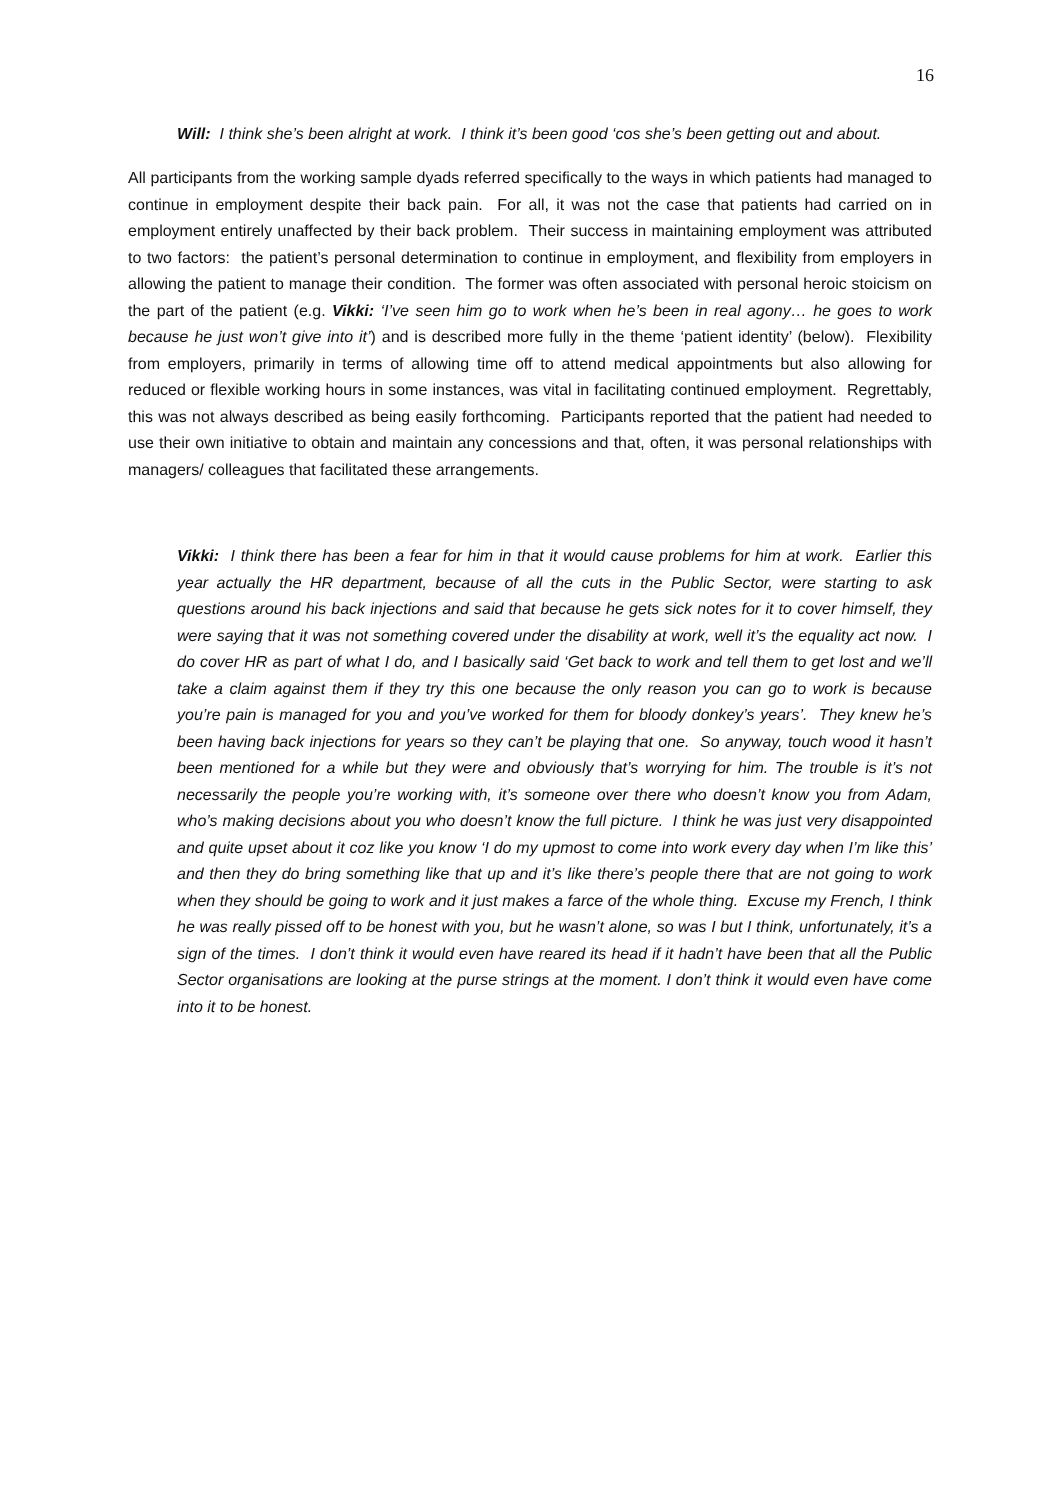16
Will: I think she’s been alright at work. I think it’s been good ‘cos she’s been getting out and about.
All participants from the working sample dyads referred specifically to the ways in which patients had managed to continue in employment despite their back pain. For all, it was not the case that patients had carried on in employment entirely unaffected by their back problem. Their success in maintaining employment was attributed to two factors: the patient’s personal determination to continue in employment, and flexibility from employers in allowing the patient to manage their condition. The former was often associated with personal heroic stoicism on the part of the patient (e.g. Vikki: ‘I’ve seen him go to work when he’s been in real agony… he goes to work because he just won’t give into it’) and is described more fully in the theme ‘patient identity’ (below). Flexibility from employers, primarily in terms of allowing time off to attend medical appointments but also allowing for reduced or flexible working hours in some instances, was vital in facilitating continued employment. Regrettably, this was not always described as being easily forthcoming. Participants reported that the patient had needed to use their own initiative to obtain and maintain any concessions and that, often, it was personal relationships with managers/ colleagues that facilitated these arrangements.
Vikki: I think there has been a fear for him in that it would cause problems for him at work. Earlier this year actually the HR department, because of all the cuts in the Public Sector, were starting to ask questions around his back injections and said that because he gets sick notes for it to cover himself, they were saying that it was not something covered under the disability at work, well it’s the equality act now. I do cover HR as part of what I do, and I basically said ‘Get back to work and tell them to get lost and we’ll take a claim against them if they try this one because the only reason you can go to work is because you’re pain is managed for you and you’ve worked for them for bloody donkey’s years’. They knew he’s been having back injections for years so they can’t be playing that one. So anyway, touch wood it hasn’t been mentioned for a while but they were and obviously that’s worrying for him. The trouble is it’s not necessarily the people you’re working with, it’s someone over there who doesn’t know you from Adam, who’s making decisions about you who doesn’t know the full picture. I think he was just very disappointed and quite upset about it coz like you know ‘I do my upmost to come into work every day when I’m like this’ and then they do bring something like that up and it’s like there’s people there that are not going to work when they should be going to work and it just makes a farce of the whole thing. Excuse my French, I think he was really pissed off to be honest with you, but he wasn’t alone, so was I but I think, unfortunately, it’s a sign of the times. I don’t think it would even have reared its head if it hadn’t have been that all the Public Sector organisations are looking at the purse strings at the moment. I don’t think it would even have come into it to be honest.